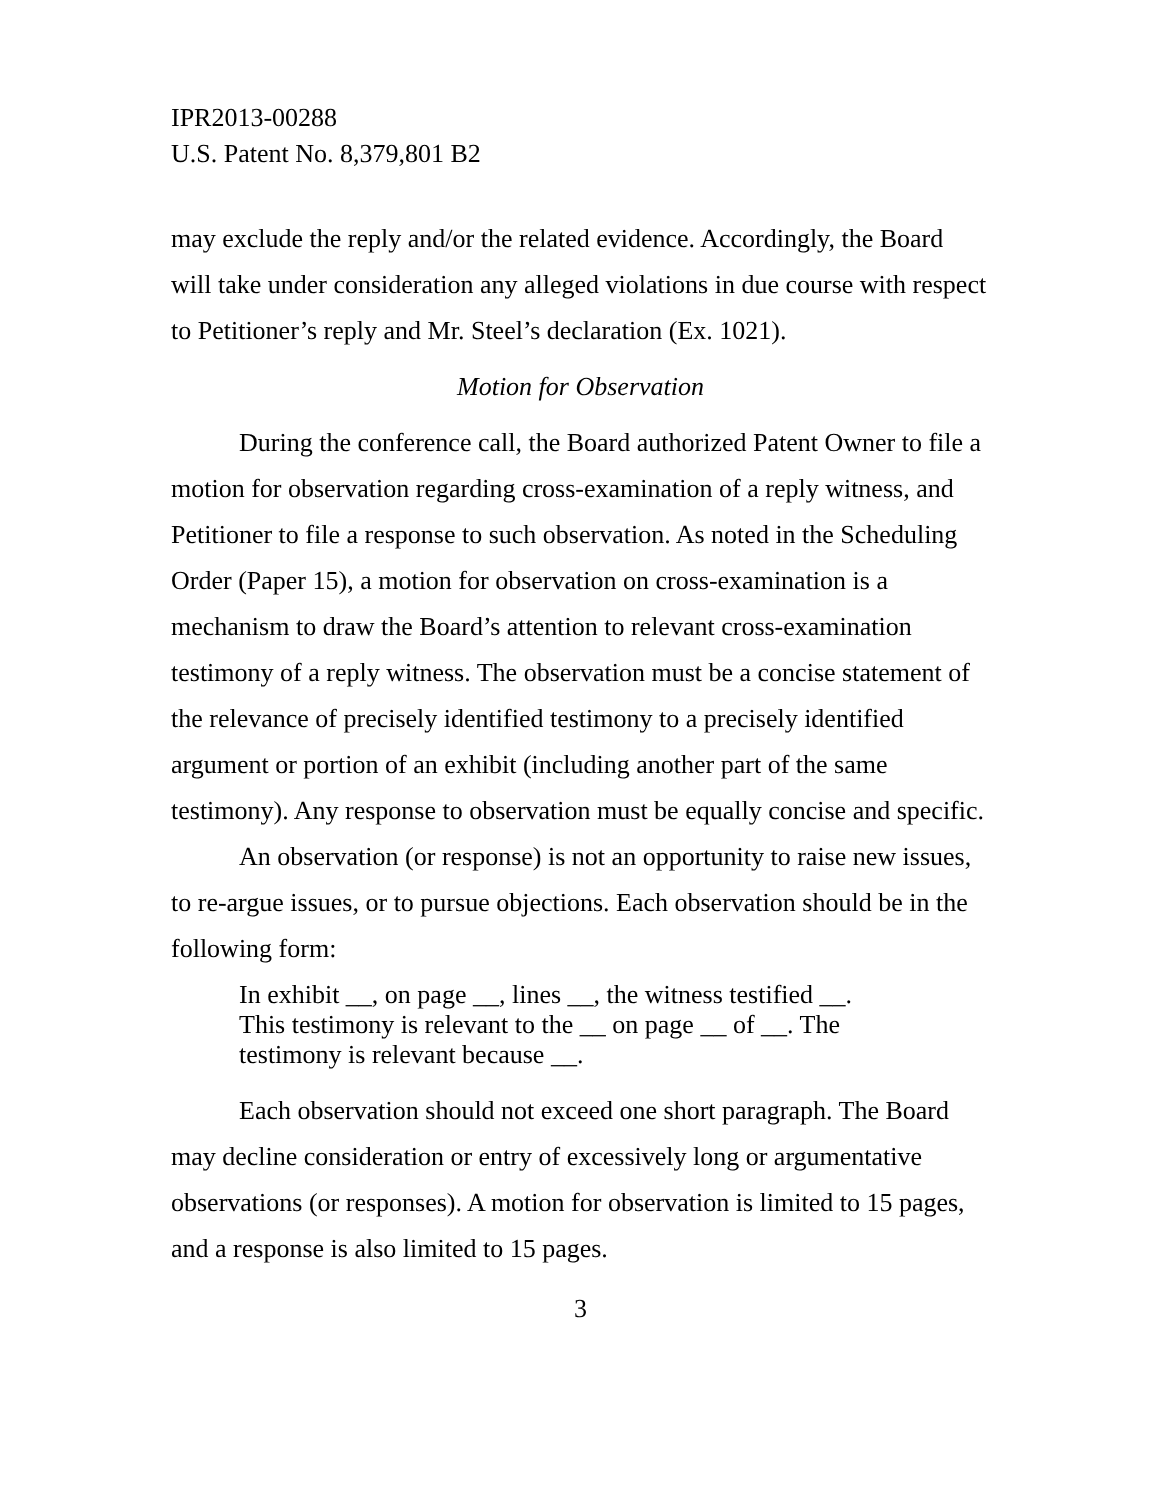IPR2013-00288
U.S. Patent No. 8,379,801 B2
may exclude the reply and/or the related evidence. Accordingly, the Board will take under consideration any alleged violations in due course with respect to Petitioner’s reply and Mr. Steel’s declaration (Ex. 1021).
Motion for Observation
During the conference call, the Board authorized Patent Owner to file a motion for observation regarding cross-examination of a reply witness, and Petitioner to file a response to such observation. As noted in the Scheduling Order (Paper 15), a motion for observation on cross-examination is a mechanism to draw the Board’s attention to relevant cross-examination testimony of a reply witness. The observation must be a concise statement of the relevance of precisely identified testimony to a precisely identified argument or portion of an exhibit (including another part of the same testimony). Any response to observation must be equally concise and specific.
An observation (or response) is not an opportunity to raise new issues, to re-argue issues, or to pursue objections. Each observation should be in the following form:
In exhibit __, on page __, lines __, the witness testified __.
This testimony is relevant to the __ on page __ of __. The
testimony is relevant because __.
Each observation should not exceed one short paragraph. The Board may decline consideration or entry of excessively long or argumentative observations (or responses). A motion for observation is limited to 15 pages, and a response is also limited to 15 pages.
3